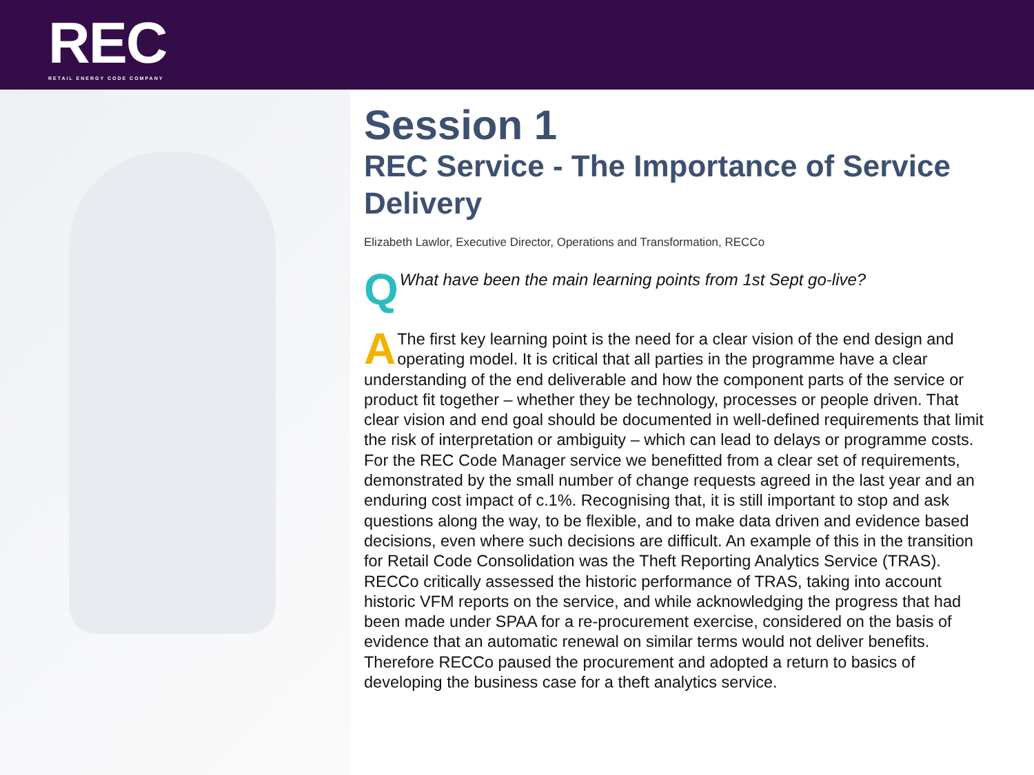REC
RETAIL ENERGY CODE COMPANY
Session 1
REC Service - The Importance of Service Delivery
Elizabeth Lawlor, Executive Director, Operations and Transformation, RECCo
QWhat have been the main learning points from 1st Sept go-live?
AThe first key learning point is the need for a clear vision of the end design and operating model. It is critical that all parties in the programme have a clear understanding of the end deliverable and how the component parts of the service or product fit together – whether they be technology, processes or people driven. That clear vision and end goal should be documented in well-defined requirements that limit the risk of interpretation or ambiguity – which can lead to delays or programme costs. For the REC Code Manager service we benefitted from a clear set of requirements, demonstrated by the small number of change requests agreed in the last year and an enduring cost impact of c.1%. Recognising that, it is still important to stop and ask questions along the way, to be flexible, and to make data driven and evidence based decisions, even where such decisions are difficult. An example of this in the transition for Retail Code Consolidation was the Theft Reporting Analytics Service (TRAS). RECCo critically assessed the historic performance of TRAS, taking into account historic VFM reports on the service, and while acknowledging the progress that had been made under SPAA for a re-procurement exercise, considered on the basis of evidence that an automatic renewal on similar terms would not deliver benefits. Therefore RECCo paused the procurement and adopted a return to basics of developing the business case for a theft analytics service.